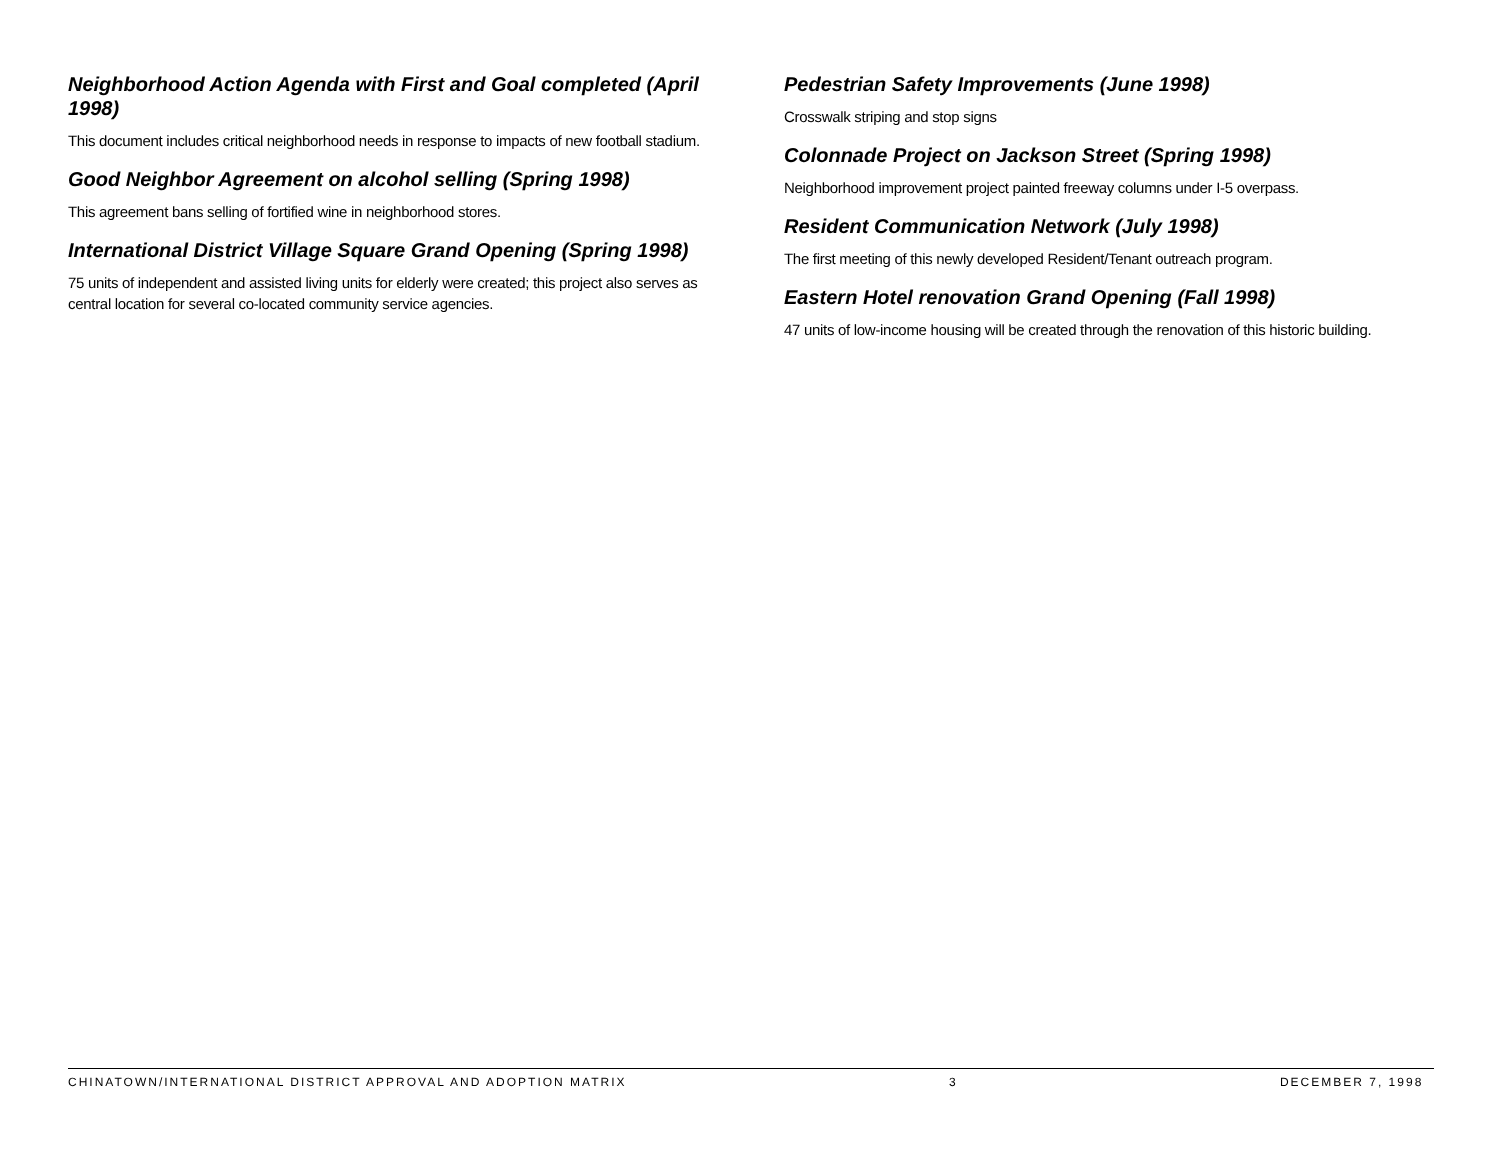Neighborhood Action Agenda with First and Goal completed (April 1998)
This document includes critical neighborhood needs in response to impacts of new football stadium.
Good Neighbor Agreement on alcohol selling (Spring 1998)
This agreement bans selling of fortified wine in neighborhood stores.
International District Village Square Grand Opening (Spring 1998)
75 units of independent and assisted living units for elderly were created; this project also serves as central location for several co-located community service agencies.
Pedestrian Safety Improvements (June 1998)
Crosswalk striping and stop signs
Colonnade Project on Jackson Street (Spring 1998)
Neighborhood improvement project painted freeway columns under I-5 overpass.
Resident Communication Network (July 1998)
The first meeting of this newly developed Resident/Tenant outreach program.
Eastern Hotel renovation Grand Opening (Fall 1998)
47 units of low-income housing will be created through the renovation of this historic building.
CHINATOWN/INTERNATIONAL DISTRICT APPROVAL AND ADOPTION MATRIX 3 DECEMBER 7, 1998